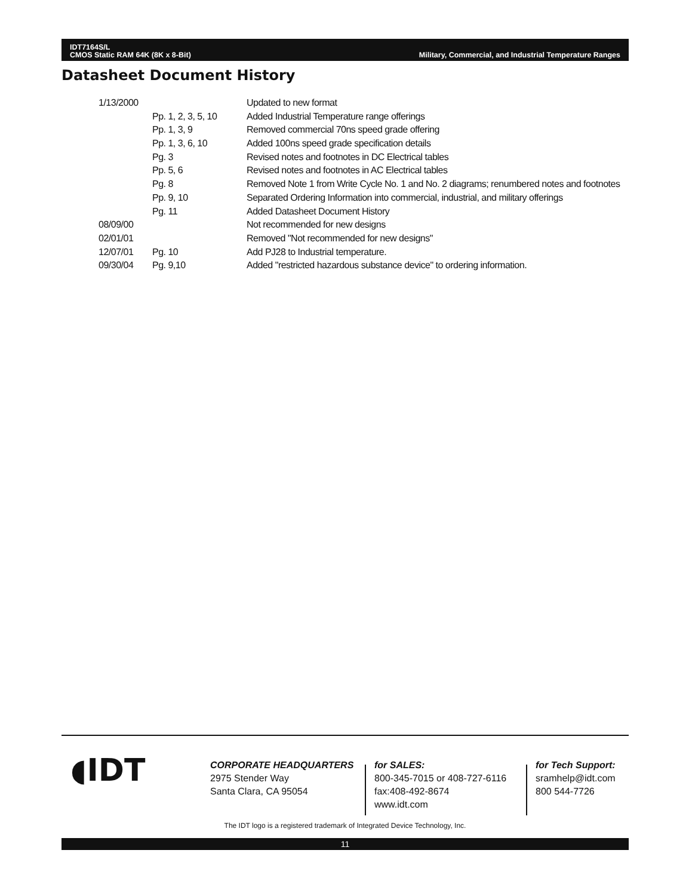IDT7164S/L
CMOS Static RAM 64K (8K x 8-Bit)
Military, Commercial, and Industrial Temperature Ranges
Datasheet Document History
| 1/13/2000 | | Updated to new format |
| | Pp. 1, 2, 3, 5, 10 | Added Industrial Temperature range offerings |
| | Pp. 1, 3, 9 | Removed commercial 70ns speed grade offering |
| | Pp. 1, 3, 6, 10 | Added 100ns speed grade specification details |
| | Pg. 3 | Revised notes and footnotes in DC Electrical tables |
| | Pp. 5, 6 | Revised notes and footnotes in AC Electrical tables |
| | Pg. 8 | Removed Note 1 from Write Cycle No. 1 and No. 2 diagrams; renumbered notes and footnotes |
| | Pp. 9, 10 | Separated Ordering Information into commercial, industrial, and military offerings |
| | Pg. 11 | Added Datasheet Document History |
| 08/09/00 | | Not recommended for new designs |
| 02/01/01 | | Removed "Not recommended for new designs" |
| 12/07/01 | Pg. 10 | Add PJ28 to Industrial temperature. |
| 09/30/04 | Pg. 9,10 | Added "restricted hazardous substance device" to ordering information. |
◖IDT
CORPORATE HEADQUARTERS
2975 Stender Way
Santa Clara, CA 95054
for SALES:
800-345-7015 or 408-727-6116
fax:408-492-8674
www.idt.com
for Tech Support:
sramhelp@idt.com
800 544-7726
The IDT logo is a registered trademark of Integrated Device Technology, Inc.
11